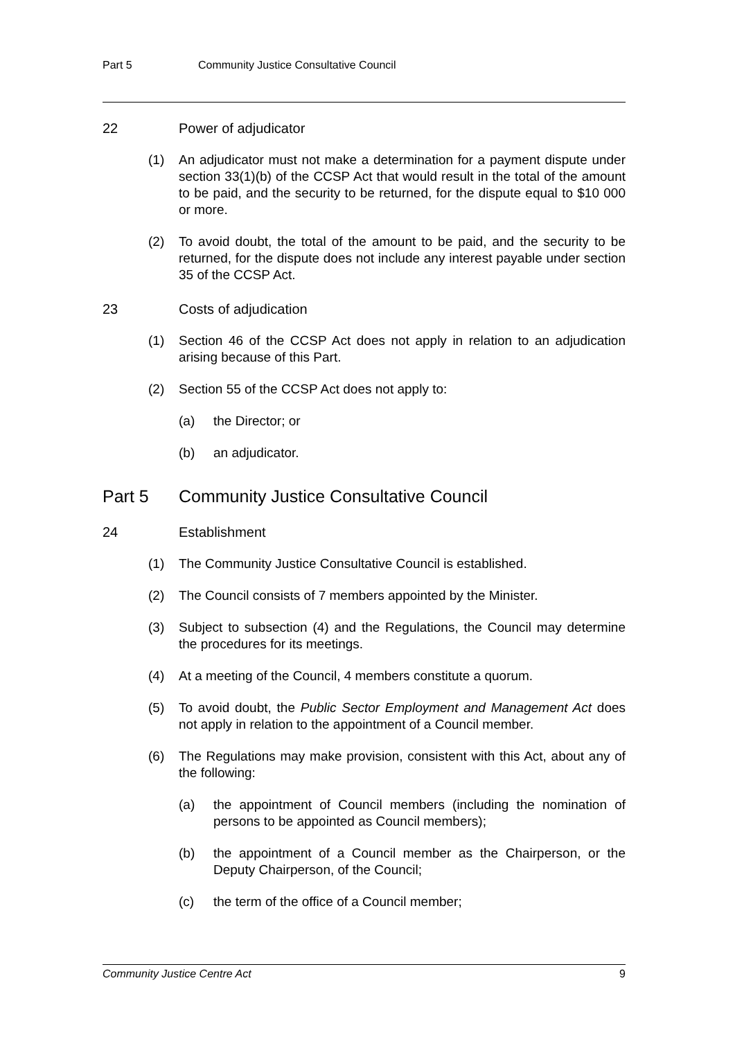Part 5 Community Justice Consultative Council
22 Power of adjudicator
(1) An adjudicator must not make a determination for a payment dispute under section 33(1)(b) of the CCSP Act that would result in the total of the amount to be paid, and the security to be returned, for the dispute equal to $10 000 or more.
(2) To avoid doubt, the total of the amount to be paid, and the security to be returned, for the dispute does not include any interest payable under section 35 of the CCSP Act.
23 Costs of adjudication
(1) Section 46 of the CCSP Act does not apply in relation to an adjudication arising because of this Part.
(2) Section 55 of the CCSP Act does not apply to:
(a) the Director; or
(b) an adjudicator.
Part 5 Community Justice Consultative Council
24 Establishment
(1) The Community Justice Consultative Council is established.
(2) The Council consists of 7 members appointed by the Minister.
(3) Subject to subsection (4) and the Regulations, the Council may determine the procedures for its meetings.
(4) At a meeting of the Council, 4 members constitute a quorum.
(5) To avoid doubt, the Public Sector Employment and Management Act does not apply in relation to the appointment of a Council member.
(6) The Regulations may make provision, consistent with this Act, about any of the following:
(a) the appointment of Council members (including the nomination of persons to be appointed as Council members);
(b) the appointment of a Council member as the Chairperson, or the Deputy Chairperson, of the Council;
(c) the term of the office of a Council member;
Community Justice Centre Act 9